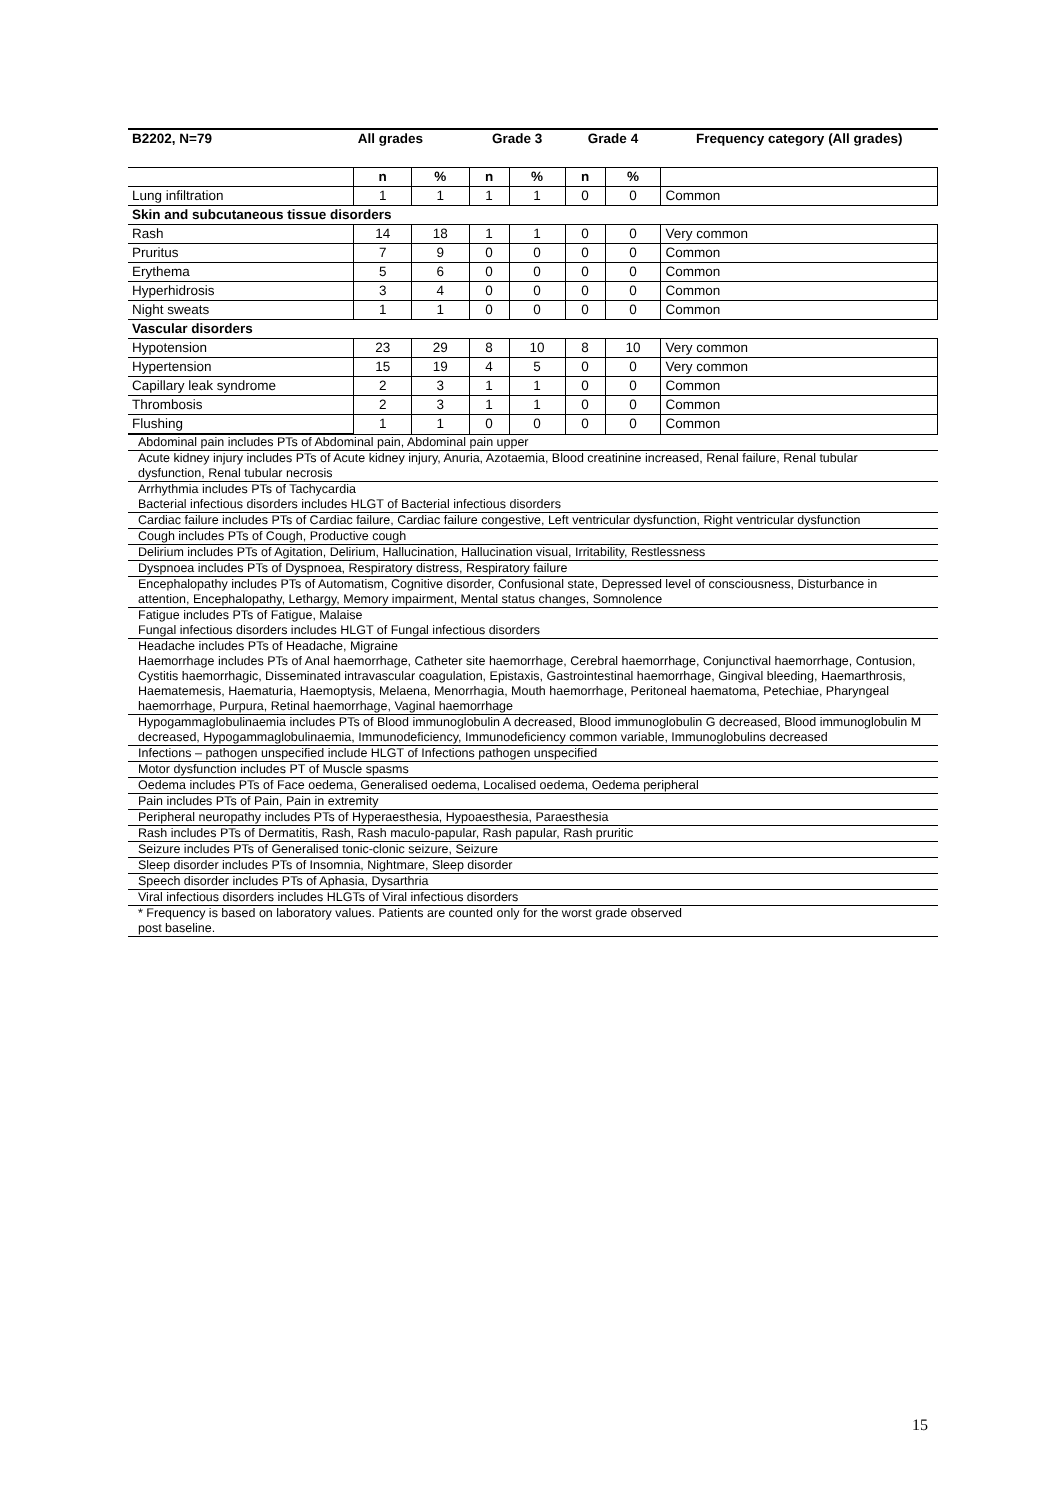| B2202, N=79 | All grades | | Grade 3 | | Grade 4 | | Frequency category (All grades) |
| --- | --- | --- | --- | --- | --- | --- | --- |
| | n | % | n | % | n | % | |
| Lung infiltration | 1 | 1 | 1 | 1 | 0 | 0 | Common |
| Skin and subcutaneous tissue disorders | | | | | | | |
| Rash | 14 | 18 | 1 | 1 | 0 | 0 | Very common |
| Pruritus | 7 | 9 | 0 | 0 | 0 | 0 | Common |
| Erythema | 5 | 6 | 0 | 0 | 0 | 0 | Common |
| Hyperhidrosis | 3 | 4 | 0 | 0 | 0 | 0 | Common |
| Night sweats | 1 | 1 | 0 | 0 | 0 | 0 | Common |
| Vascular disorders | | | | | | | |
| Hypotension | 23 | 29 | 8 | 10 | 8 | 10 | Very common |
| Hypertension | 15 | 19 | 4 | 5 | 0 | 0 | Very common |
| Capillary leak syndrome | 2 | 3 | 1 | 1 | 0 | 0 | Common |
| Thrombosis | 2 | 3 | 1 | 1 | 0 | 0 | Common |
| Flushing | 1 | 1 | 0 | 0 | 0 | 0 | Common |
| Abdominal pain includes PTs of Abdominal pain, Abdominal pain upper | | | | | | | |
| Acute kidney injury includes PTs of Acute kidney injury, Anuria, Azotaemia, Blood creatinine increased, Renal failure, Renal tubular dysfunction, Renal tubular necrosis | | | | | | | |
| Arrhythmia includes PTs of Tachycardia Bacterial infectious disorders includes HLGT of Bacterial infectious disorders | | | | | | | |
| Cardiac failure includes PTs of Cardiac failure, Cardiac failure congestive, Left ventricular dysfunction, Right ventricular dysfunction | | | | | | | |
| Cough includes PTs of Cough, Productive cough | | | | | | | |
| Delirium includes PTs of Agitation, Delirium, Hallucination, Hallucination visual, Irritability, Restlessness | | | | | | | |
| Dyspnoea includes PTs of Dyspnoea, Respiratory distress, Respiratory failure | | | | | | | |
| Encephalopathy includes PTs of Automatism, Cognitive disorder, Confusional state, Depressed level of consciousness, Disturbance in attention, Encephalopathy, Lethargy, Memory impairment, Mental status changes, Somnolence | | | | | | | |
| Fatigue includes PTs of Fatigue, Malaise Fungal infectious disorders includes HLGT of Fungal infectious disorders | | | | | | | |
| Headache includes PTs of Headache, Migraine Haemorrhage includes PTs of Anal haemorrhage, Catheter site haemorrhage, Cerebral haemorrhage, Conjunctival haemorrhage, Contusion, Cystitis haemorrhagic, Disseminated intravascular coagulation, Epistaxis, Gastrointestinal haemorrhage, Gingival bleeding, Haemarthrosis, Haematemesis, Haematuria, Haemoptysis, Melaena, Menorrhagia, Mouth haemorrhage, Peritoneal haematoma, Petechiae, Pharyngeal haemorrhage, Purpura, Retinal haemorrhage, Vaginal haemorrhage | | | | | | | |
| Hypogammaglobulinaemia includes PTs of Blood immunoglobulin A decreased, Blood immunoglobulin G decreased, Blood immunoglobulin M decreased, Hypogammaglobulinaemia, Immunodeficiency, Immunodeficiency common variable, Immunoglobulins decreased | | | | | | | |
| Infections – pathogen unspecified include HLGT of Infections pathogen unspecified | | | | | | | |
| Motor dysfunction includes PT of Muscle spasms | | | | | | | |
| Oedema includes PTs of Face oedema, Generalised oedema, Localised oedema, Oedema peripheral | | | | | | | |
| Pain includes PTs of Pain, Pain in extremity | | | | | | | |
| Peripheral neuropathy includes PTs of Hyperaesthesia, Hypoaesthesia, Paraesthesia | | | | | | | |
| Rash includes PTs of Dermatitis, Rash, Rash maculo-papular, Rash papular, Rash pruritic | | | | | | | |
| Seizure includes PTs of Generalised tonic-clonic seizure, Seizure | | | | | | | |
| Sleep disorder includes PTs of Insomnia, Nightmare, Sleep disorder | | | | | | | |
| Speech disorder includes PTs of Aphasia, Dysarthria | | | | | | | |
| Viral infectious disorders includes HLGTs of Viral infectious disorders | | | | | | | |
| * Frequency is based on laboratory values. Patients are counted only for the worst grade observed post baseline. | | | | | | | |
15